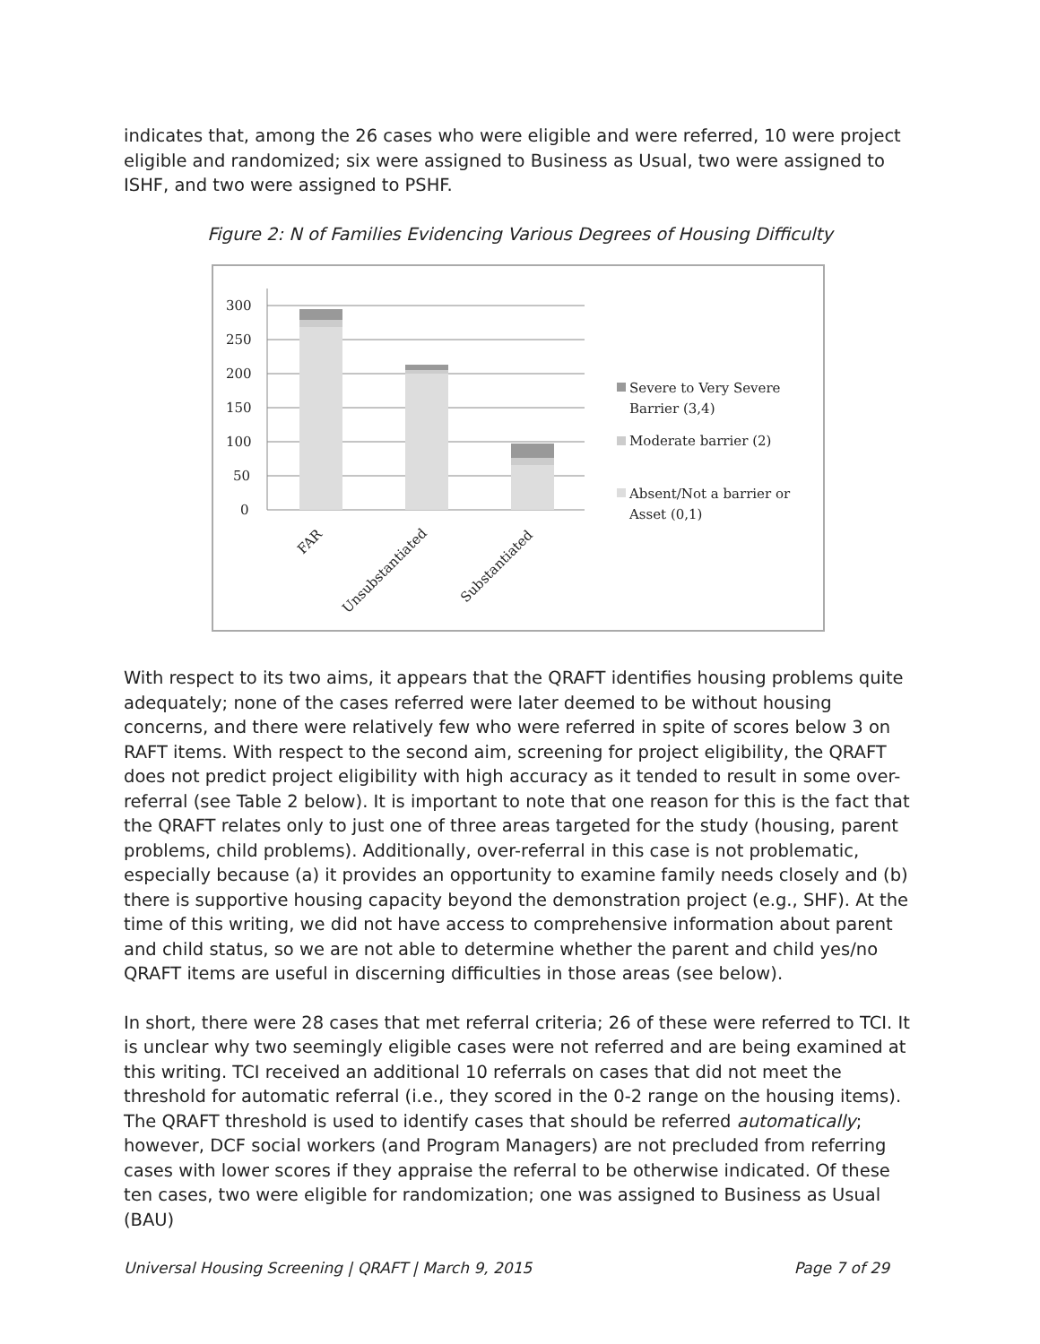indicates that, among the 26 cases who were eligible and were referred, 10 were project eligible and randomized; six were assigned to Business as Usual, two were assigned to ISHF, and two were assigned to PSHF.
Figure 2: N of Families Evidencing Various Degrees of Housing Difficulty
300
250
200
150
100
50
0
FAR
Unsubstantiated
Substantiated
Severe to Very Severe
Barrier (3,4)
Moderate barrier (2)
Absent/Not a barrier or
Asset (0,1)
With respect to its two aims, it appears that the QRAFT identifies housing problems quite adequately; none of the cases referred were later deemed to be without housing concerns, and there were relatively few who were referred in spite of scores below 3 on RAFT items. With respect to the second aim, screening for project eligibility, the QRAFT does not predict project eligibility with high accuracy as it tended to result in some over-referral (see Table 2 below). It is important to note that one reason for this is the fact that the QRAFT relates only to just one of three areas targeted for the study (housing, parent problems, child problems). Additionally, over-referral in this case is not problematic, especially because (a) it provides an opportunity to examine family needs closely and (b) there is supportive housing capacity beyond the demonstration project (e.g., SHF). At the time of this writing, we did not have access to comprehensive information about parent and child status, so we are not able to determine whether the parent and child yes/no QRAFT items are useful in discerning difficulties in those areas (see below).
In short, there were 28 cases that met referral criteria; 26 of these were referred to TCI. It is unclear why two seemingly eligible cases were not referred and are being examined at this writing. TCI received an additional 10 referrals on cases that did not meet the threshold for automatic referral (i.e., they scored in the 0-2 range on the housing items). The QRAFT threshold is used to identify cases that should be referred automatically; however, DCF social workers (and Program Managers) are not precluded from referring cases with lower scores if they appraise the referral to be otherwise indicated. Of these ten cases, two were eligible for randomization; one was assigned to Business as Usual (BAU)
Universal Housing Screening | QRAFT | March 9, 2015 Page 7 of 29